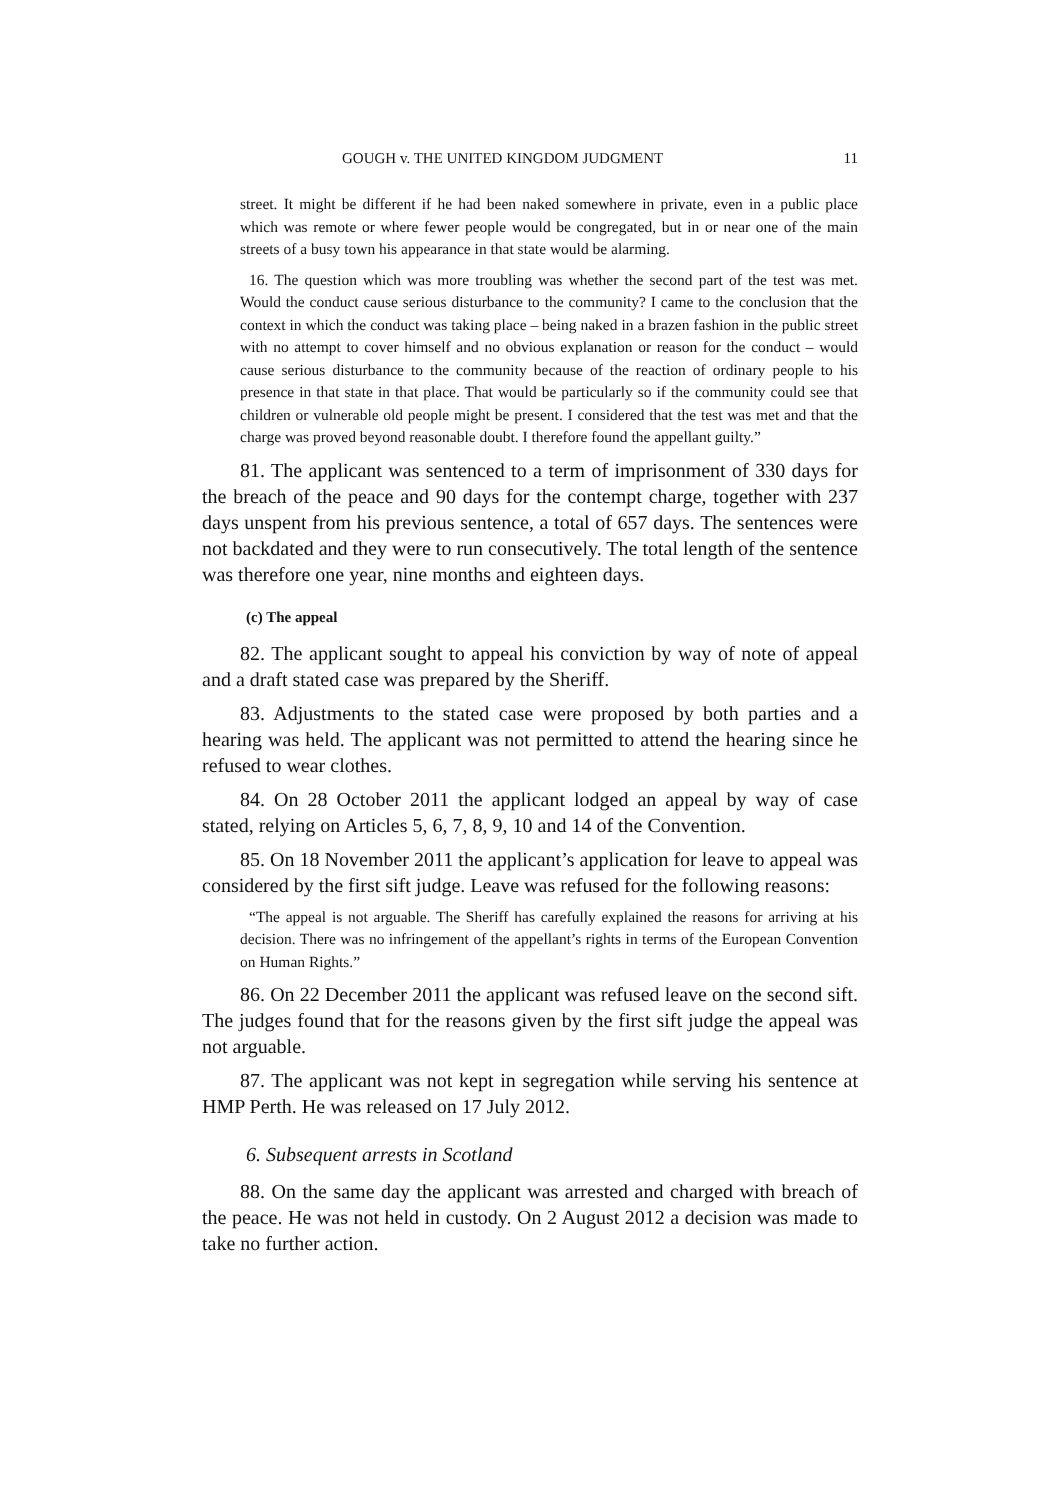GOUGH v. THE UNITED KINGDOM JUDGMENT 11
street. It might be different if he had been naked somewhere in private, even in a public place which was remote or where fewer people would be congregated, but in or near one of the main streets of a busy town his appearance in that state would be alarming.
16. The question which was more troubling was whether the second part of the test was met. Would the conduct cause serious disturbance to the community? I came to the conclusion that the context in which the conduct was taking place – being naked in a brazen fashion in the public street with no attempt to cover himself and no obvious explanation or reason for the conduct – would cause serious disturbance to the community because of the reaction of ordinary people to his presence in that state in that place. That would be particularly so if the community could see that children or vulnerable old people might be present. I considered that the test was met and that the charge was proved beyond reasonable doubt. I therefore found the appellant guilty.”
81. The applicant was sentenced to a term of imprisonment of 330 days for the breach of the peace and 90 days for the contempt charge, together with 237 days unspent from his previous sentence, a total of 657 days. The sentences were not backdated and they were to run consecutively. The total length of the sentence was therefore one year, nine months and eighteen days.
(c) The appeal
82. The applicant sought to appeal his conviction by way of note of appeal and a draft stated case was prepared by the Sheriff.
83. Adjustments to the stated case were proposed by both parties and a hearing was held. The applicant was not permitted to attend the hearing since he refused to wear clothes.
84. On 28 October 2011 the applicant lodged an appeal by way of case stated, relying on Articles 5, 6, 7, 8, 9, 10 and 14 of the Convention.
85. On 18 November 2011 the applicant’s application for leave to appeal was considered by the first sift judge. Leave was refused for the following reasons:
“The appeal is not arguable. The Sheriff has carefully explained the reasons for arriving at his decision. There was no infringement of the appellant’s rights in terms of the European Convention on Human Rights.”
86. On 22 December 2011 the applicant was refused leave on the second sift. The judges found that for the reasons given by the first sift judge the appeal was not arguable.
87. The applicant was not kept in segregation while serving his sentence at HMP Perth. He was released on 17 July 2012.
6. Subsequent arrests in Scotland
88. On the same day the applicant was arrested and charged with breach of the peace. He was not held in custody. On 2 August 2012 a decision was made to take no further action.